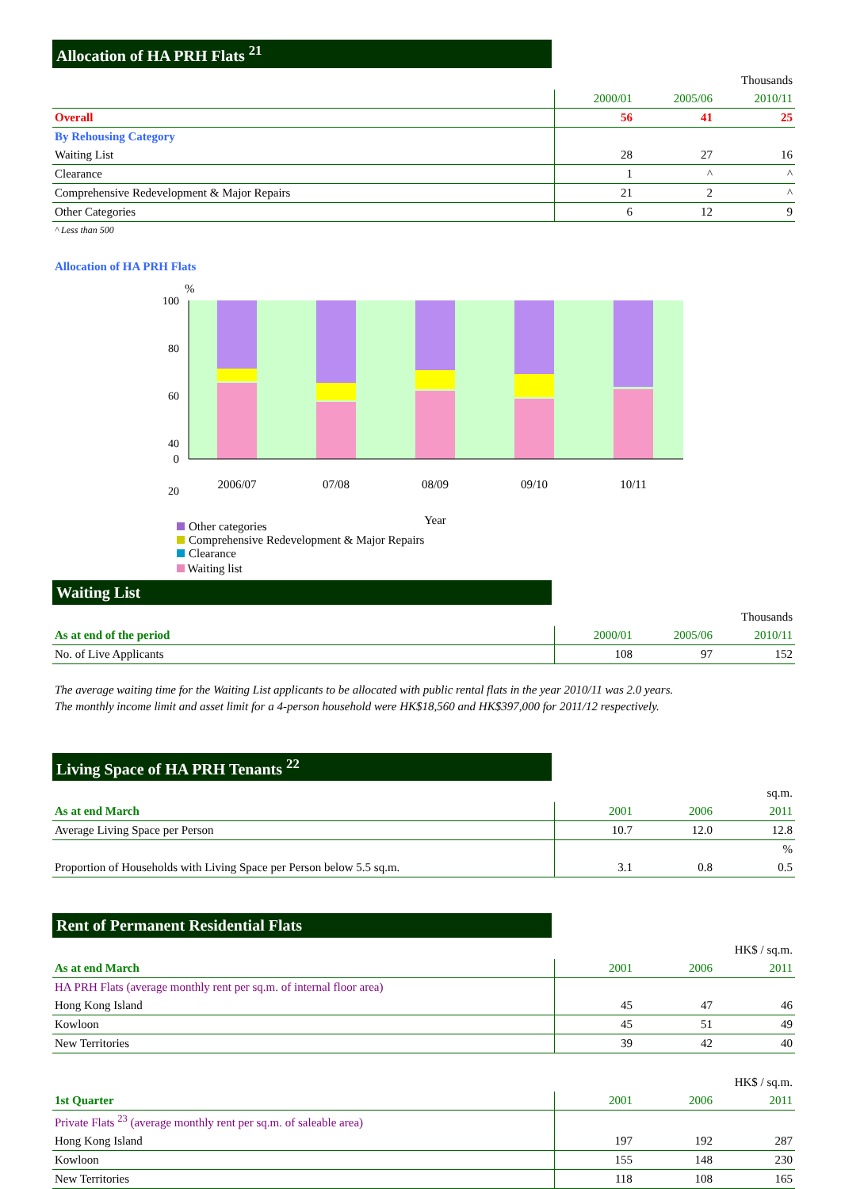Allocation of HA PRH Flats <sup>21</sup>
| | Thousands | | |
| | 2000/01 | 2005/06 | 2010/11 |
| Overall | 56 | 41 | 25 |
| By Rehousing Category | | | |
| Waiting List | 28 | 27 | 16 |
| Clearance | 1 | ^ | ^ |
| Comprehensive Redevelopment & Major Repairs | 21 | 2 | ^ |
| Other Categories | 6 | 12 | 9 |
^ Less than 500
Allocation of HA PRH Flats
%
100
80
60
40
20
.
0
2006/07
07/08
08/09
09/10
10/11
Year
Other categories
Comprehensive Redevelopment & Major Repairs
Clearance
Waiting list
Waiting List
| | Thousands | | |
| As at end of the period | 2000/01 | 2005/06 | 2010/11 |
| No. of Live Applicants | 108 | 97 | 152 |
The average waiting time for the Waiting List applicants to be allocated with public rental flats in the year 2010/11 was 2.0 years.
The monthly income limit and asset limit for a 4-person household were HK$18,560 and HK$397,000 for 2011/12 respectively.
Living Space of HA PRH Tenants <sup>22</sup>
| | sq.m. | | |
| As at end March | 2001 | 2006 | 2011 |
| Average Living Space per Person | 10.7 | 12.0 | 12.8 |
| | | | % |
| Proportion of Households with Living Space per Person below 5.5 sq.m. | 3.1 | 0.8 | 0.5 |
Rent of Permanent Residential Flats
| | HK$ / sq.m. | | |
| As at end March | 2001 | 2006 | 2011 |
| HA PRH Flats (average monthly rent per sq.m. of internal floor area) | | | |
| Hong Kong Island | 45 | 47 | 46 |
| Kowloon | 45 | 51 | 49 |
| New Territories | 39 | 42 | 40 |
| | HK$ / sq.m. | | |
| 1st Quarter | 2001 | 2006 | 2011 |
| Private Flats <sup>23</sup> (average monthly rent per sq.m. of saleable area) | | | |
| Hong Kong Island | 197 | 192 | 287 |
| Kowloon | 155 | 148 | 230 |
| New Territories | 118 | 108 | 165 |